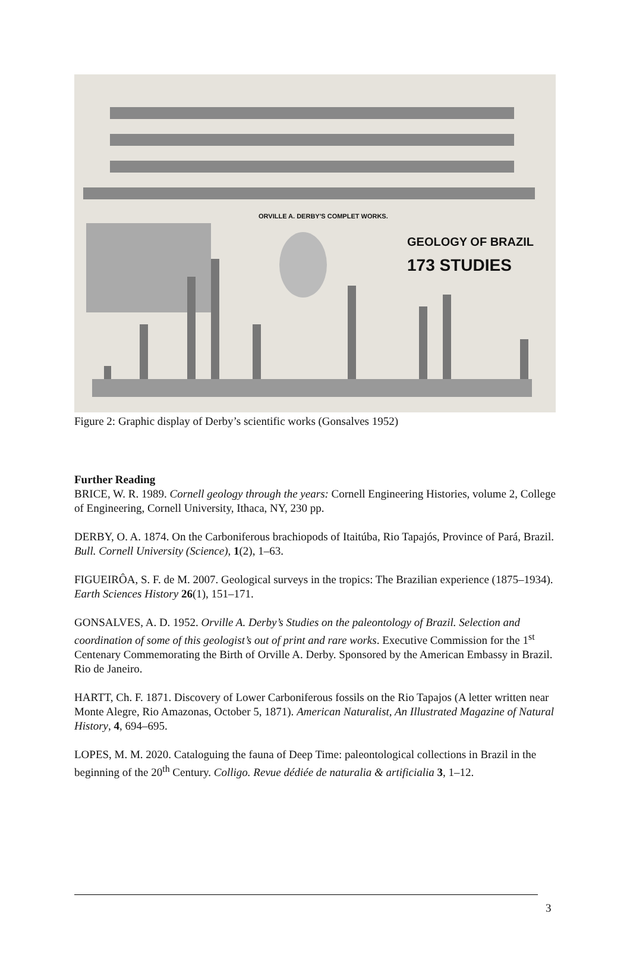ORVILLE A. DERBY'S COMPLET WORKS.
GEOLOGY OF BRAZIL
173 STUDIES
Figure 2: Graphic display of Derby’s scientific works (Gonsalves 1952)
Further Reading
BRICE, W. R. 1989. Cornell geology through the years: Cornell Engineering Histories, volume 2, College of Engineering, Cornell University, Ithaca, NY, 230 pp.
DERBY, O. A. 1874. On the Carboniferous brachiopods of Itaitúba, Rio Tapajós, Province of Pará, Brazil. Bull. Cornell University (Science), 1(2), 1–63.
FIGUEIRÔA, S. F. de M. 2007. Geological surveys in the tropics: The Brazilian experience (1875–1934). Earth Sciences History 26(1), 151–171.
GONSALVES, A. D. 1952. Orville A. Derby’s Studies on the paleontology of Brazil. Selection and coordination of some of this geologist’s out of print and rare works. Executive Commission for the 1<sup>st</sup> Centenary Commemorating the Birth of Orville A. Derby. Sponsored by the American Embassy in Brazil. Rio de Janeiro.
HARTT, Ch. F. 1871. Discovery of Lower Carboniferous fossils on the Rio Tapajos (A letter written near Monte Alegre, Rio Amazonas, October 5, 1871). American Naturalist, An Illustrated Magazine of Natural History, 4, 694–695.
LOPES, M. M. 2020. Cataloguing the fauna of Deep Time: paleontological collections in Brazil in the beginning of the 20<sup>th</sup> Century. Colligo. Revue dédiée de naturalia & artificialia 3, 1–12.
3